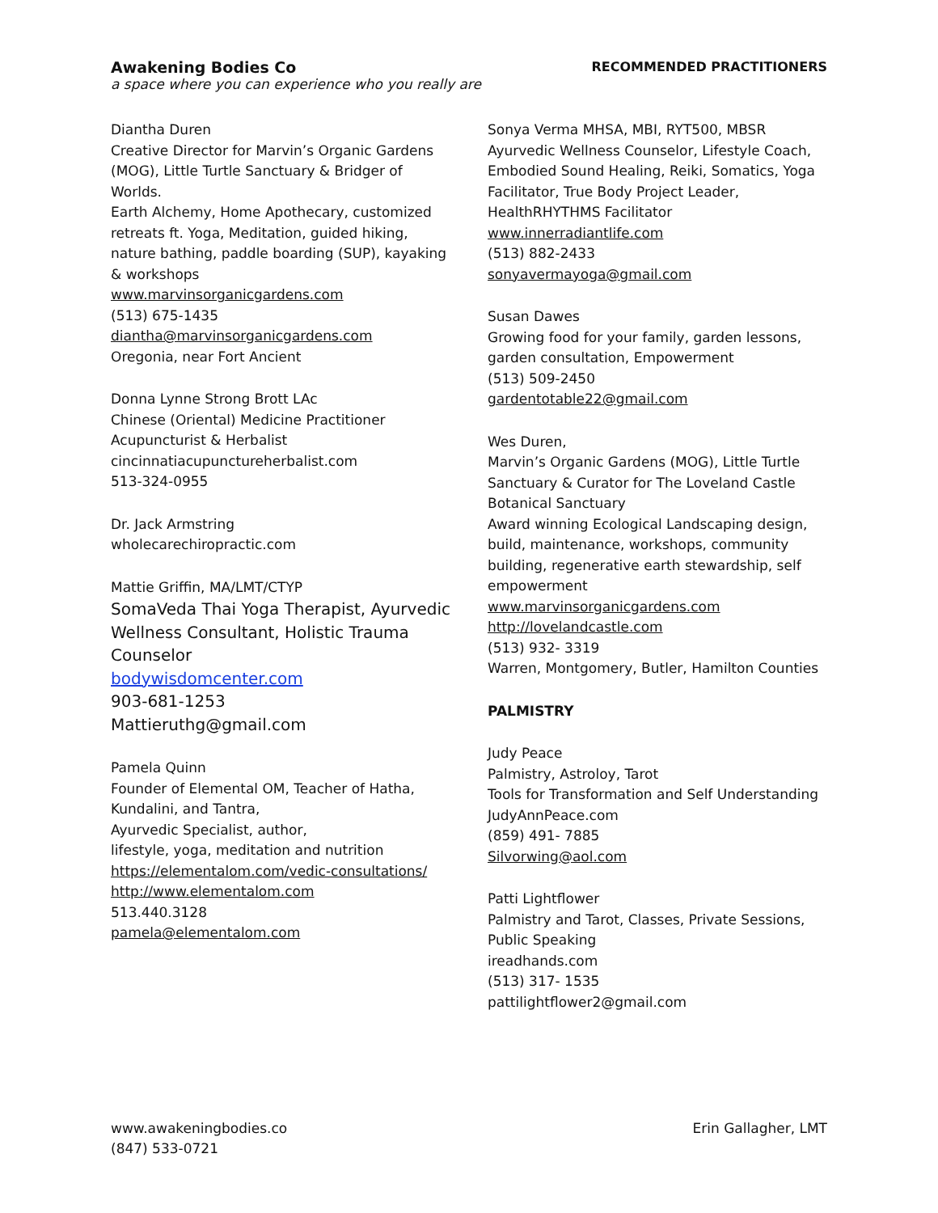Awakening Bodies Co
a space where you can experience who you really are
RECOMMENDED PRACTITIONERS
Diantha Duren
Creative Director for Marvin’s Organic Gardens (MOG), Little Turtle Sanctuary & Bridger of Worlds.
Earth Alchemy, Home Apothecary, customized retreats ft. Yoga, Meditation, guided hiking, nature bathing, paddle boarding (SUP), kayaking & workshops
www.marvinsorganicgardens.com
(513) 675-1435
diantha@marvinsorganicgardens.com
Oregonia, near Fort Ancient
Donna Lynne Strong Brott LAc
Chinese (Oriental) Medicine Practitioner
Acupuncturist & Herbalist
cincinnatiacupunctureherbalist.com
513-324-0955
Dr. Jack Armstring
wholecarechiropractic.com
Mattie Griffin, MA/LMT/CTYP
SomaVeda Thai Yoga Therapist, Ayurvedic Wellness Consultant, Holistic Trauma Counselor
bodywisdomcenter.com
903-681-1253
Mattieruthg@gmail.com
Pamela Quinn
Founder of Elemental OM, Teacher of Hatha, Kundalini, and Tantra,
Ayurvedic Specialist, author,
lifestyle, yoga, meditation and nutrition
https://elementalom.com/vedic-consultations/
http://www.elementalom.com
513.440.3128
pamela@elementalom.com
Sonya Verma MHSA, MBI, RYT500, MBSR
Ayurvedic Wellness Counselor, Lifestyle Coach, Embodied Sound Healing, Reiki, Somatics, Yoga Facilitator, True Body Project Leader, HealthRHYTHMS Facilitator
www.innerradiantlife.com
(513) 882-2433
sonyavermayoga@gmail.com
Susan Dawes
Growing food for your family, garden lessons, garden consultation, Empowerment
(513) 509-2450
gardentotable22@gmail.com
Wes Duren,
Marvin’s Organic Gardens (MOG), Little Turtle Sanctuary & Curator for The Loveland Castle Botanical Sanctuary
Award winning Ecological Landscaping design, build, maintenance, workshops, community building, regenerative earth stewardship, self empowerment
www.marvinsorganicgardens.com
http://lovelandcastle.com
(513) 932- 3319
Warren, Montgomery, Butler, Hamilton Counties
PALMISTRY
Judy Peace
Palmistry, Astroloy, Tarot
Tools for Transformation and Self Understanding
JudyAnnPeace.com
(859) 491- 7885
Silvorwing@aol.com
Patti Lightflower
Palmistry and Tarot, Classes, Private Sessions, Public Speaking
ireadhands.com
(513) 317- 1535
pattilightflower2@gmail.com
www.awakeningbodies.co
(847) 533-0721
Erin Gallagher, LMT